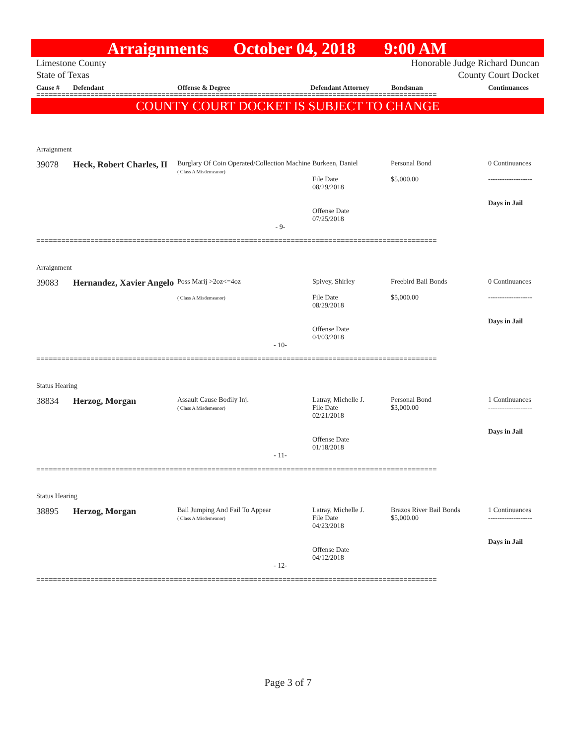Arraignments October 04, 2018 9:00 AM
Limestone County
State of Texas
Honorable Judge Richard Duncan
County Court Docket
Cause # Defendant Offense & Degree Defendant Attorney Bondsman Continuances
================================================================================================
COUNTY COURT DOCKET IS SUBJECT TO CHANGE
Arraignment
39078 Heck, Robert Charles, II
Burglary Of Coin Operated/Collection Machine
( Class A Misdemeanor)
Burkeen, Daniel
File Date
08/29/2018
Offense Date
07/25/2018
Personal Bond
$5,000.00
0 Continuances
-------------------
Days in Jail
- 9-
================================================================================================
Arraignment
39083 Hernandez, Xavier Angelo
Poss Marij >2oz<=4oz
( Class A Misdemeanor)
Spivey, Shirley
File Date
08/29/2018
Offense Date
04/03/2018
Freebird Bail Bonds
$5,000.00
0 Continuances
-------------------
Days in Jail
- 10-
================================================================================================
Status Hearing
38834 Herzog, Morgan
Assault Cause Bodily Inj.
( Class A Misdemeanor)
Latray, Michelle J.
File Date
02/21/2018
Offense Date
01/18/2018
Personal Bond
$3,000.00
1 Continuances
-------------------
Days in Jail
- 11-
================================================================================================
Status Hearing
38895 Herzog, Morgan
Bail Jumping And Fail To Appear
( Class A Misdemeanor)
Latray, Michelle J.
File Date
04/23/2018
Offense Date
04/12/2018
Brazos River Bail Bonds
$5,000.00
1 Continuances
-------------------
Days in Jail
- 12-
================================================================================================
Page 3 of 7